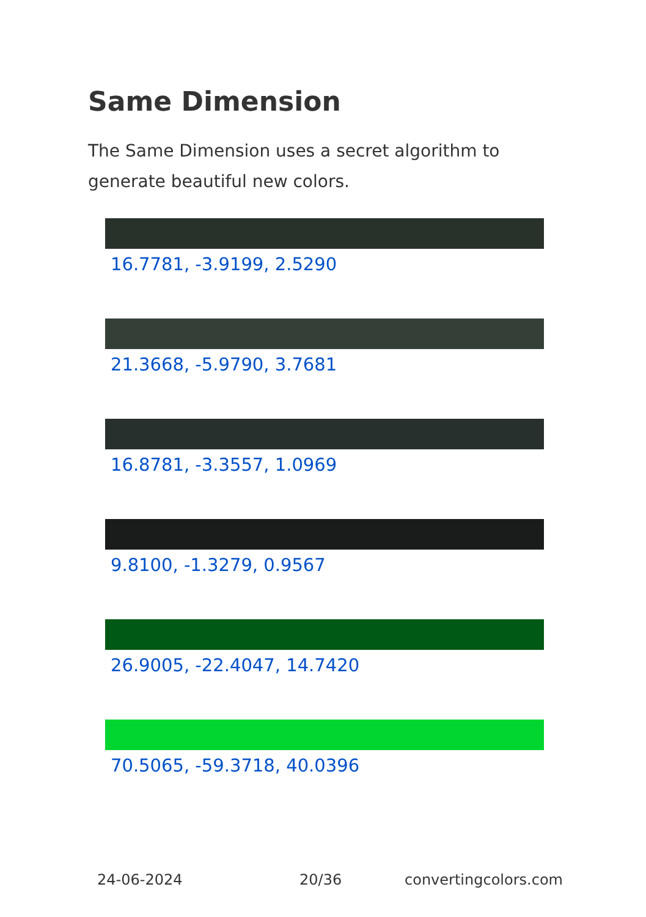Same Dimension
The Same Dimension uses a secret algorithm to generate beautiful new colors.
16.7781, -3.9199, 2.5290
21.3668, -5.9790, 3.7681
16.8781, -3.3557, 1.0969
9.8100, -1.3279, 0.9567
26.9005, -22.4047, 14.7420
70.5065, -59.3718, 40.0396
24-06-2024 20/36 convertingcolors.com